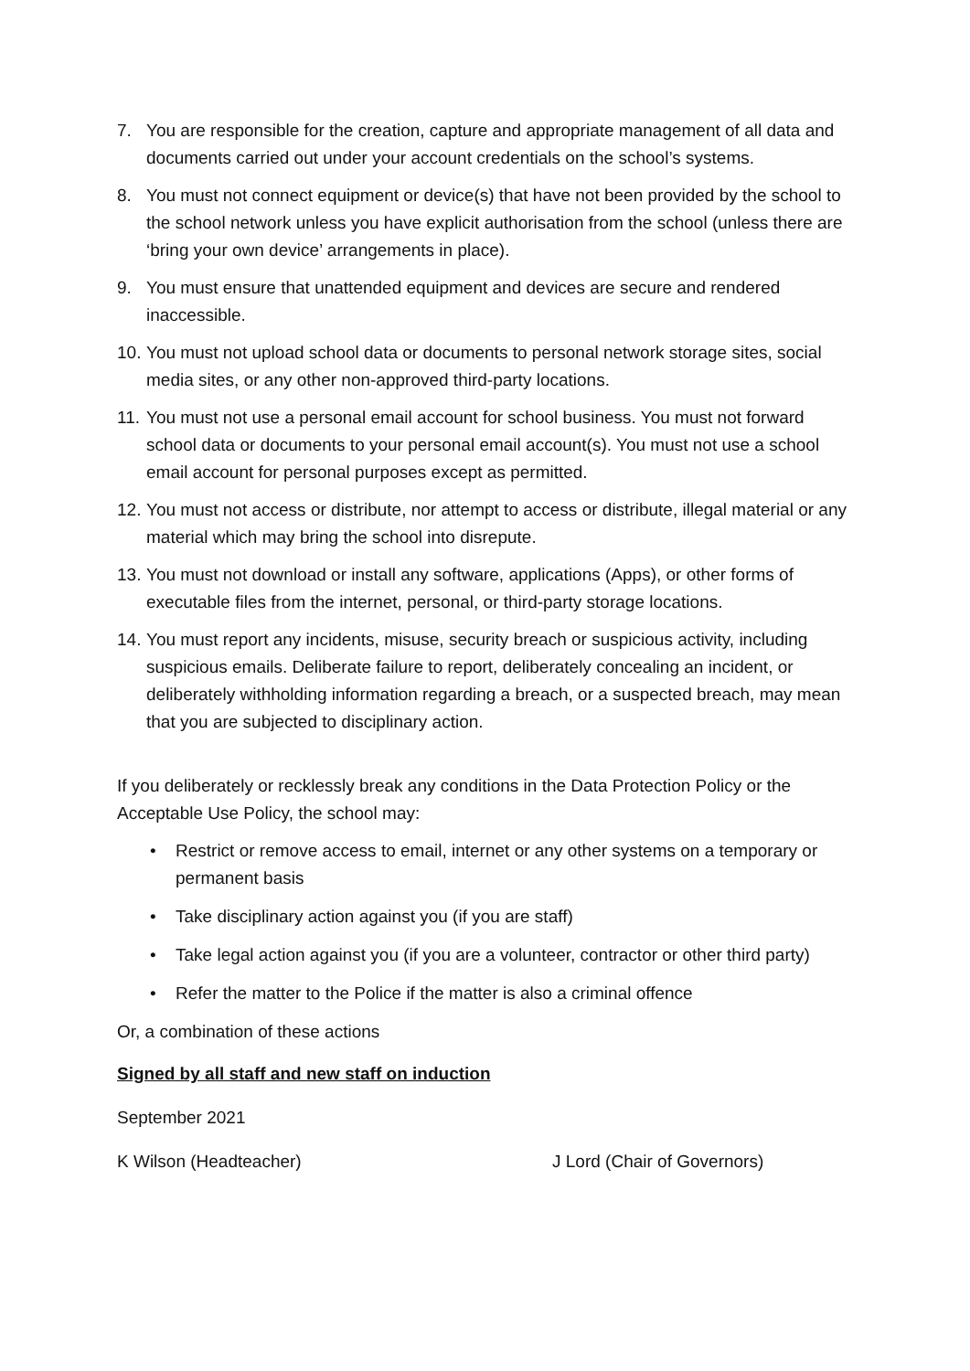7. You are responsible for the creation, capture and appropriate management of all data and documents carried out under your account credentials on the school’s systems.
8. You must not connect equipment or device(s) that have not been provided by the school to the school network unless you have explicit authorisation from the school (unless there are ‘bring your own device’ arrangements in place).
9. You must ensure that unattended equipment and devices are secure and rendered inaccessible.
10. You must not upload school data or documents to personal network storage sites, social media sites, or any other non-approved third-party locations.
11. You must not use a personal email account for school business. You must not forward school data or documents to your personal email account(s). You must not use a school email account for personal purposes except as permitted.
12. You must not access or distribute, nor attempt to access or distribute, illegal material or any material which may bring the school into disrepute.
13. You must not download or install any software, applications (Apps), or other forms of executable files from the internet, personal, or third-party storage locations.
14. You must report any incidents, misuse, security breach or suspicious activity, including suspicious emails. Deliberate failure to report, deliberately concealing an incident, or deliberately withholding information regarding a breach, or a suspected breach, may mean that you are subjected to disciplinary action.
If you deliberately or recklessly break any conditions in the Data Protection Policy or the Acceptable Use Policy, the school may:
• Restrict or remove access to email, internet or any other systems on a temporary or permanent basis
• Take disciplinary action against you (if you are staff)
• Take legal action against you (if you are a volunteer, contractor or other third party)
• Refer the matter to the Police if the matter is also a criminal offence
Or, a combination of these actions
Signed by all staff and new staff on induction
September 2021
K Wilson (Headteacher) J Lord (Chair of Governors)